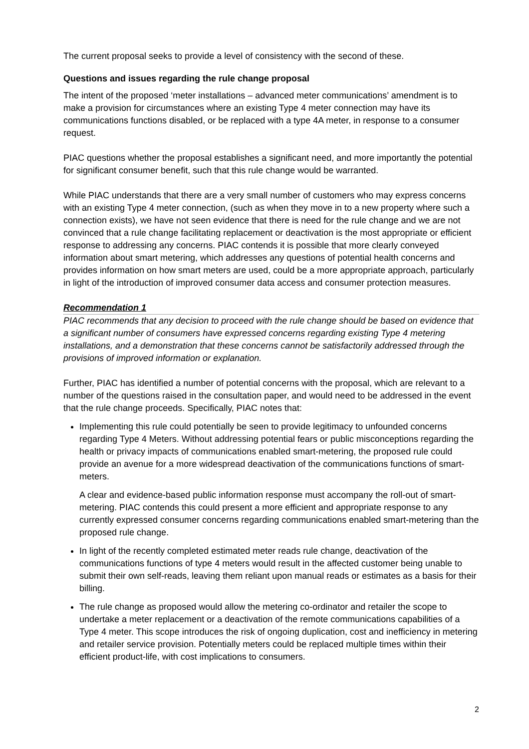The current proposal seeks to provide a level of consistency with the second of these.
Questions and issues regarding the rule change proposal
The intent of the proposed ‘meter installations – advanced meter communications’ amendment is to make a provision for circumstances where an existing Type 4 meter connection may have its communications functions disabled, or be replaced with a type 4A meter, in response to a consumer request.
PIAC questions whether the proposal establishes a significant need, and more importantly the potential for significant consumer benefit, such that this rule change would be warranted.
While PIAC understands that there are a very small number of customers who may express concerns with an existing Type 4 meter connection, (such as when they move in to a new property where such a connection exists), we have not seen evidence that there is need for the rule change and we are not convinced that a rule change facilitating replacement or deactivation is the most appropriate or efficient response to addressing any concerns. PIAC contends it is possible that more clearly conveyed information about smart metering, which addresses any questions of potential health concerns and provides information on how smart meters are used, could be a more appropriate approach, particularly in light of the introduction of improved consumer data access and consumer protection measures.
Recommendation 1
PIAC recommends that any decision to proceed with the rule change should be based on evidence that a significant number of consumers have expressed concerns regarding existing Type 4 metering installations, and a demonstration that these concerns cannot be satisfactorily addressed through the provisions of improved information or explanation.
Further, PIAC has identified a number of potential concerns with the proposal, which are relevant to a number of the questions raised in the consultation paper, and would need to be addressed in the event that the rule change proceeds. Specifically, PIAC notes that:
Implementing this rule could potentially be seen to provide legitimacy to unfounded concerns regarding Type 4 Meters. Without addressing potential fears or public misconceptions regarding the health or privacy impacts of communications enabled smart-metering, the proposed rule could provide an avenue for a more widespread deactivation of the communications functions of smart-meters.
A clear and evidence-based public information response must accompany the roll-out of smart-metering. PIAC contends this could present a more efficient and appropriate response to any currently expressed consumer concerns regarding communications enabled smart-metering than the proposed rule change.
In light of the recently completed estimated meter reads rule change, deactivation of the communications functions of type 4 meters would result in the affected customer being unable to submit their own self-reads, leaving them reliant upon manual reads or estimates as a basis for their billing.
The rule change as proposed would allow the metering co-ordinator and retailer the scope to undertake a meter replacement or a deactivation of the remote communications capabilities of a Type 4 meter. This scope introduces the risk of ongoing duplication, cost and inefficiency in metering and retailer service provision. Potentially meters could be replaced multiple times within their efficient product-life, with cost implications to consumers.
2